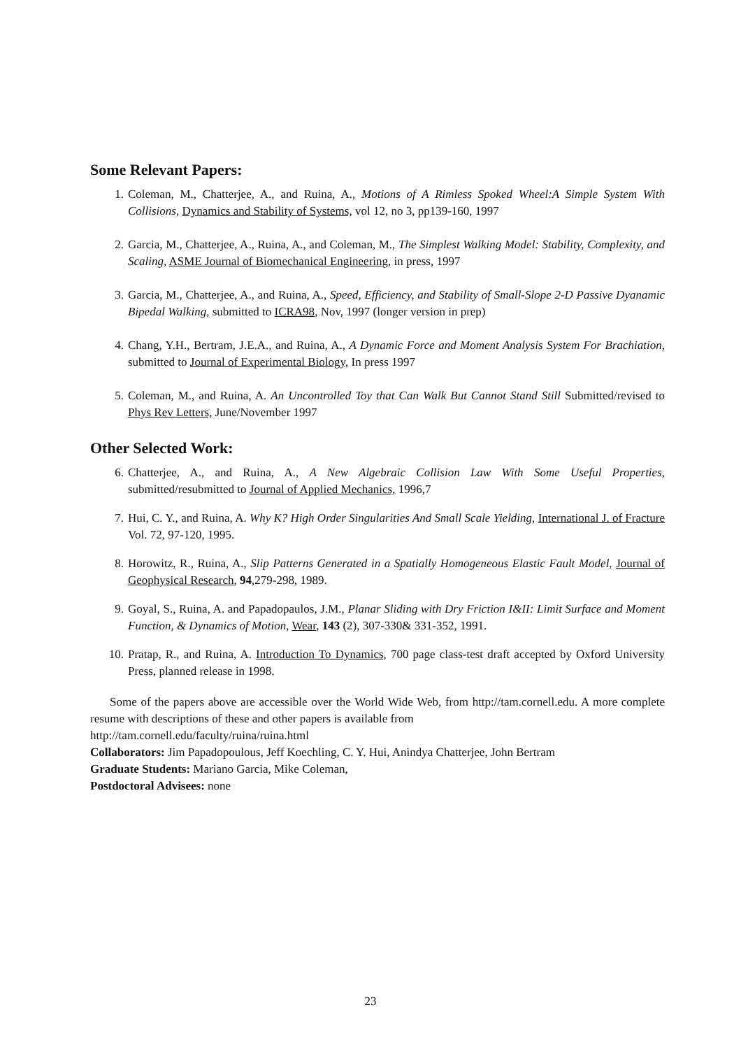Some Relevant Papers:
1. Coleman, M., Chatterjee, A., and Ruina, A., Motions of A Rimless Spoked Wheel:A Simple System With Collisions, Dynamics and Stability of Systems, vol 12, no 3, pp139-160, 1997
2. Garcia, M., Chatterjee, A., Ruina, A., and Coleman, M., The Simplest Walking Model: Stability, Complexity, and Scaling, ASME Journal of Biomechanical Engineering, in press, 1997
3. Garcia, M., Chatterjee, A., and Ruina, A., Speed, Efficiency, and Stability of Small-Slope 2-D Passive Dyanamic Bipedal Walking, submitted to ICRA98, Nov, 1997 (longer version in prep)
4. Chang, Y.H., Bertram, J.E.A., and Ruina, A., A Dynamic Force and Moment Analysis System For Brachiation, submitted to Journal of Experimental Biology, In press 1997
5. Coleman, M., and Ruina, A. An Uncontrolled Toy that Can Walk But Cannot Stand Still Submitted/revised to Phys Rev Letters, June/November 1997
Other Selected Work:
6. Chatterjee, A., and Ruina, A., A New Algebraic Collision Law With Some Useful Properties, submitted/resubmitted to Journal of Applied Mechanics, 1996,7
7. Hui, C. Y., and Ruina, A. Why K? High Order Singularities And Small Scale Yielding, International J. of Fracture Vol. 72, 97-120, 1995.
8. Horowitz, R., Ruina, A., Slip Patterns Generated in a Spatially Homogeneous Elastic Fault Model, Journal of Geophysical Research, 94,279-298, 1989.
9. Goyal, S., Ruina, A. and Papadopaulos, J.M., Planar Sliding with Dry Friction I&II: Limit Surface and Moment Function, & Dynamics of Motion, Wear, 143 (2), 307-330& 331-352, 1991.
10. Pratap, R., and Ruina, A. Introduction To Dynamics, 700 page class-test draft accepted by Oxford University Press, planned release in 1998.
Some of the papers above are accessible over the World Wide Web, from http://tam.cornell.edu. A more complete resume with descriptions of these and other papers is available from
http://tam.cornell.edu/faculty/ruina/ruina.html
Collaborators: Jim Papadopoulous, Jeff Koechling, C. Y. Hui, Anindya Chatterjee, John Bertram
Graduate Students: Mariano Garcia, Mike Coleman,
Postdoctoral Advisees: none
23